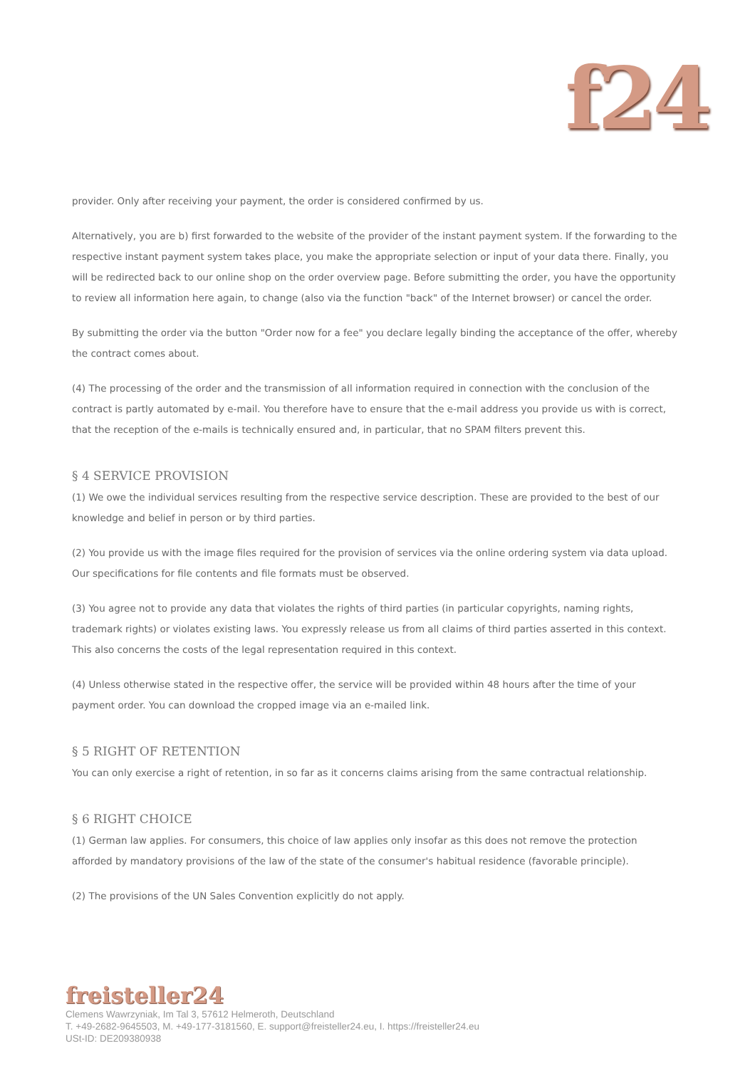f24
provider. Only after receiving your payment, the order is considered confirmed by us.
Alternatively, you are b) first forwarded to the website of the provider of the instant payment system. If the forwarding to the respective instant payment system takes place, you make the appropriate selection or input of your data there. Finally, you will be redirected back to our online shop on the order overview page. Before submitting the order, you have the opportunity to review all information here again, to change (also via the function "back" of the Internet browser) or cancel the order.
By submitting the order via the button "Order now for a fee" you declare legally binding the acceptance of the offer, whereby the contract comes about.
(4) The processing of the order and the transmission of all information required in connection with the conclusion of the contract is partly automated by e-mail. You therefore have to ensure that the e-mail address you provide us with is correct, that the reception of the e-mails is technically ensured and, in particular, that no SPAM filters prevent this.
§ 4 SERVICE PROVISION
(1) We owe the individual services resulting from the respective service description. These are provided to the best of our knowledge and belief in person or by third parties.
(2) You provide us with the image files required for the provision of services via the online ordering system via data upload. Our specifications for file contents and file formats must be observed.
(3) You agree not to provide any data that violates the rights of third parties (in particular copyrights, naming rights, trademark rights) or violates existing laws. You expressly release us from all claims of third parties asserted in this context. This also concerns the costs of the legal representation required in this context.
(4) Unless otherwise stated in the respective offer, the service will be provided within 48 hours after the time of your payment order. You can download the cropped image via an e-mailed link.
§ 5 RIGHT OF RETENTION
You can only exercise a right of retention, in so far as it concerns claims arising from the same contractual relationship.
§ 6 RIGHT CHOICE
(1) German law applies. For consumers, this choice of law applies only insofar as this does not remove the protection afforded by mandatory provisions of the law of the state of the consumer's habitual residence (favorable principle).
(2) The provisions of the UN Sales Convention explicitly do not apply.
freisteller24
Clemens Wawrzyniak, Im Tal 3, 57612 Helmeroth, Deutschland
T. +49-2682-9645503, M. +49-177-3181560, E. support@freisteller24.eu, I. https://freisteller24.eu
USt-ID: DE209380938